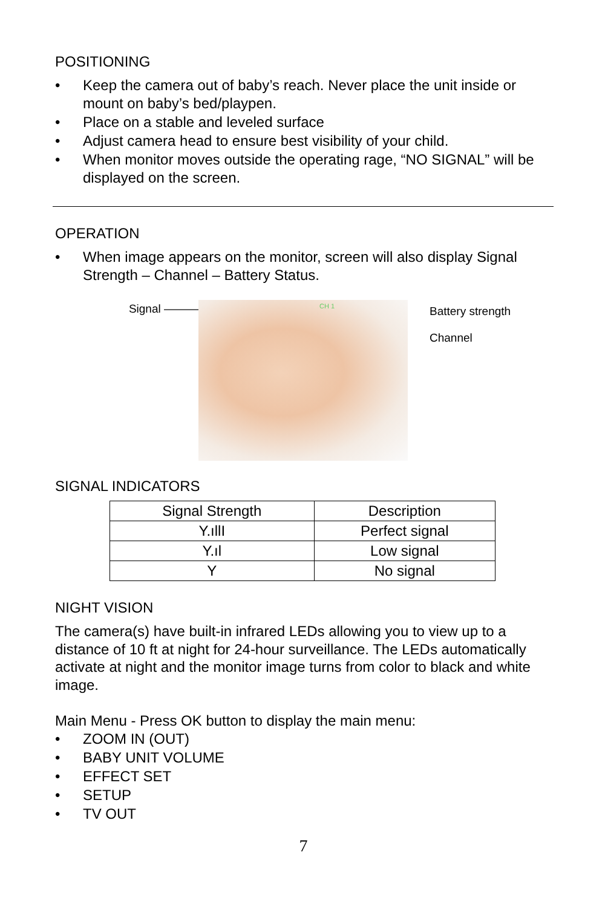POSITIONING
• Keep the camera out of baby’s reach. Never place the unit inside or mount on baby’s bed/playpen.
• Place on a stable and leveled surface
• Adjust camera head to ensure best visibility of your child.
• When monitor moves outside the operating rage, “NO SIGNAL” will be displayed on the screen.
OPERATION
• When image appears on the monitor, screen will also display Signal Strength – Channel – Battery Status.
Signal ———
CH 1
Battery strength
Channel
SIGNAL INDICATORS
| Signal Strength | Description |
| --- | --- |
| Y.ıllI | Perfect signal |
| Y.ıl | Low signal |
| Y | No signal |
NIGHT VISION
The camera(s) have built-in infrared LEDs allowing you to view up to a distance of 10 ft at night for 24-hour surveillance. The LEDs automatically activate at night and the monitor image turns from color to black and white image.
Main Menu - Press OK button to display the main menu:
• ZOOM IN (OUT)
• BABY UNIT VOLUME
• EFFECT SET
• SETUP
• TV OUT
7